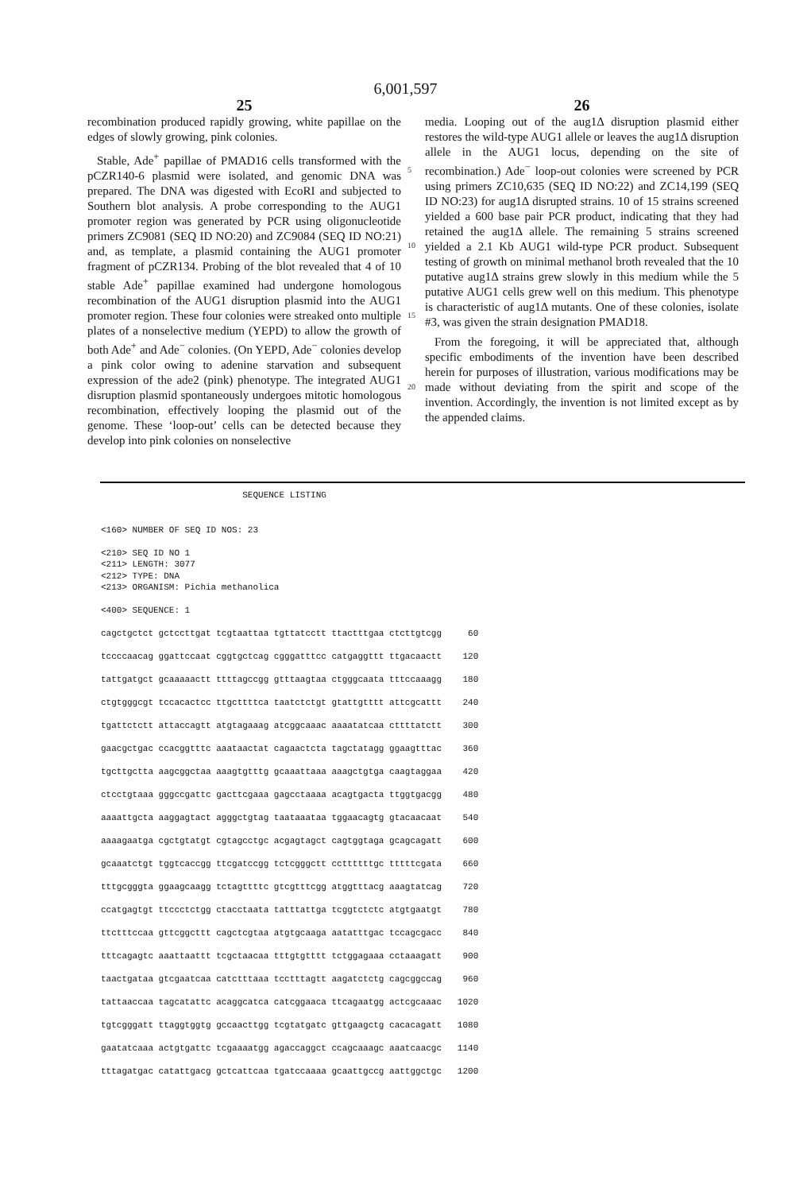6,001,597
25
recombination produced rapidly growing, white papillae on the edges of slowly growing, pink colonies.
Stable, Ade<sup>+</sup> papillae of PMAD16 cells transformed with the pCZR140-6 plasmid were isolated, and genomic DNA was prepared. The DNA was digested with EcoRI and subjected to Southern blot analysis. A probe corresponding to the AUG1 promoter region was generated by PCR using oligonucleotide primers ZC9081 (SEQ ID NO:20) and ZC9084 (SEQ ID NO:21) and, as template, a plasmid containing the AUG1 promoter fragment of pCZR134. Probing of the blot revealed that 4 of 10 stable Ade<sup>+</sup> papillae examined had undergone homologous recombination of the AUG1 disruption plasmid into the AUG1 promoter region. These four colonies were streaked onto multiple plates of a nonselective medium (YEPD) to allow the growth of both Ade<sup>+</sup> and Ade<sup>−</sup> colonies. (On YEPD, Ade<sup>−</sup> colonies develop a pink color owing to adenine starvation and subsequent expression of the ade2 (pink) phenotype. The integrated AUG1 disruption plasmid spontaneously undergoes mitotic homologous recombination, effectively looping the plasmid out of the genome. These ‘loop-out’ cells can be detected because they develop into pink colonies on nonselective
5
10
15
20
26
media. Looping out of the aug1Δ disruption plasmid either restores the wild-type AUG1 allele or leaves the aug1Δ disruption allele in the AUG1 locus, depending on the site of recombination.) Ade<sup>−</sup> loop-out colonies were screened by PCR using primers ZC10,635 (SEQ ID NO:22) and ZC14,199 (SEQ ID NO:23) for aug1Δ disrupted strains. 10 of 15 strains screened yielded a 600 base pair PCR product, indicating that they had retained the aug1Δ allele. The remaining 5 strains screened yielded a 2.1 Kb AUG1 wild-type PCR product. Subsequent testing of growth on minimal methanol broth revealed that the 10 putative aug1Δ strains grew slowly in this medium while the 5 putative AUG1 cells grew well on this medium. This phenotype is characteristic of aug1Δ mutants. One of these colonies, isolate #3, was given the strain designation PMAD18.
From the foregoing, it will be appreciated that, although specific embodiments of the invention have been described herein for purposes of illustration, various modifications may be made without deviating from the spirit and scope of the invention. Accordingly, the invention is not limited except as by the appended claims.
SEQUENCE LISTING <160> NUMBER OF SEQ ID NOS: 23 <210> SEQ ID NO 1 <211> LENGTH: 3077 <212> TYPE: DNA <213> ORGANISM: Pichia methanolica <400> SEQUENCE: 1 cagctgctct gctccttgat tcgtaattaa tgttatcctt ttactttgaa ctcttgtcgg 60 tccccaacag ggattccaat cggtgctcag cgggatttcc catgaggttt ttgacaactt 120 tattgatgct gcaaaaactt ttttagccgg gtttaagtaa ctgggcaata tttccaaagg 180 ctgtgggcgt tccacactcc ttgcttttca taatctctgt gtattgtttt attcgcattt 240 tgattctctt attaccagtt atgtagaaag atcggcaaac aaaatatcaa cttttatctt 300 gaacgctgac ccacggtttc aaataactat cagaactcta tagctatagg ggaagtttac 360 tgcttgctta aagcggctaa aaagtgtttg gcaaattaaa aaagctgtga caagtaggaa 420 ctcctgtaaa gggccgattc gacttcgaaa gagcctaaaa acagtgacta ttggtgacgg 480 aaaattgcta aaggagtact agggctgtag taataaataa tggaacagtg gtacaacaat 540 aaaagaatga cgctgtatgt cgtagcctgc acgagtagct cagtggtaga gcagcagatt 600 gcaaatctgt tggtcaccgg ttcgatccgg tctcgggctt ccttttttgc tttttcgata 660 tttgcgggta ggaagcaagg tctagttttc gtcgtttcgg atggtttacg aaagtatcag 720 ccatgagtgt ttccctctgg ctacctaata tatttattga tcggtctctc atgtgaatgt 780 ttctttccaa gttcggcttt cagctcgtaa atgtgcaaga aatatttgac tccagcgacc 840 tttcagagtc aaattaattt tcgctaacaa tttgtgtttt tctggagaaa cctaaagatt 900 taactgataa gtcgaatcaa catctttaaa tcctttagtt aagatctctg cagcggccag 960 tattaaccaa tagcatattc acaggcatca catcggaaca ttcagaatgg actcgcaaac 1020 tgtcgggatt ttaggtggtg gccaacttgg tcgtatgatc gttgaagctg cacacagatt 1080 gaatatcaaa actgtgattc tcgaaaatgg agaccaggct ccagcaaagc aaatcaacgc 1140 tttagatgac catattgacg gctcattcaa tgatccaaaa gcaattgccg aattggctgc 1200